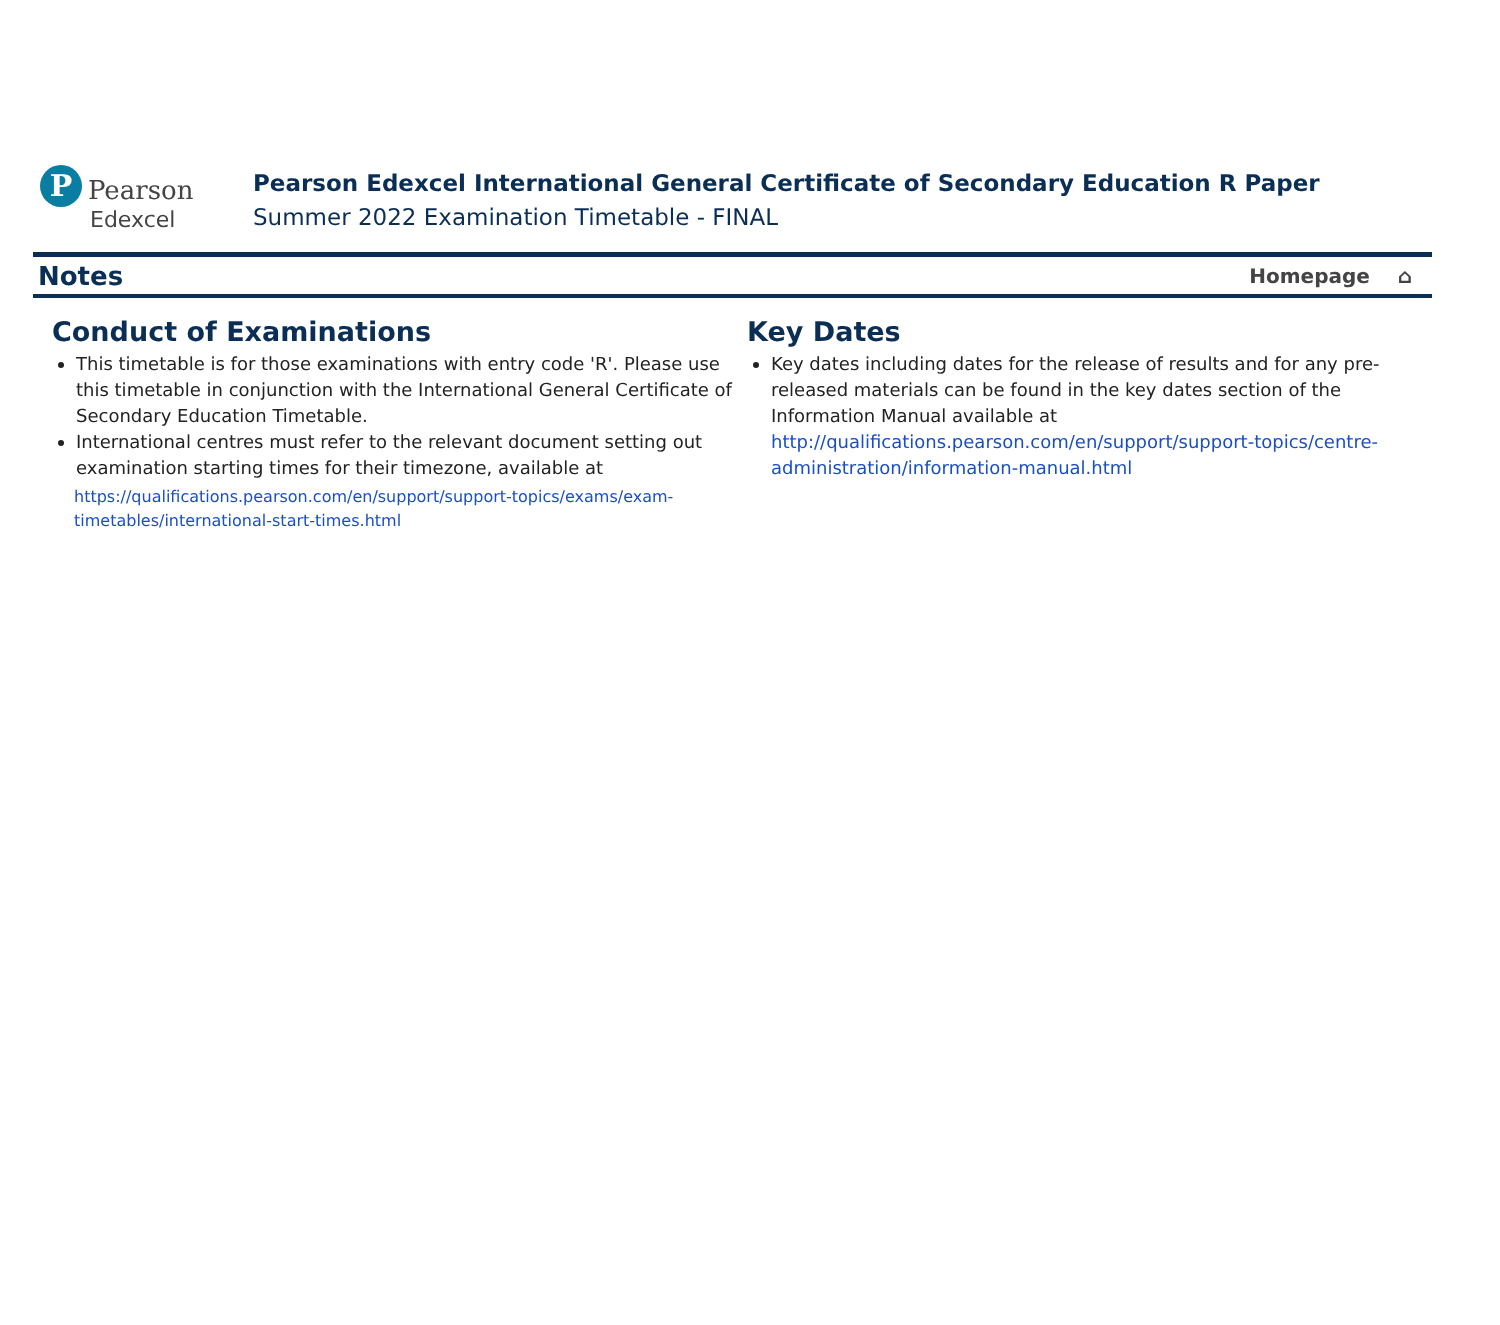P Pearson
Edexcel
Pearson Edexcel International General Certificate of Secondary Education R Paper
Summer 2022 Examination Timetable - FINAL
Notes
Homepage ⌂
Conduct of Examinations
This timetable is for those examinations with entry code 'R'. Please use this timetable in conjunction with the International General Certificate of Secondary Education Timetable.
International centres must refer to the relevant document setting out examination starting times for their timezone, available at
https://qualifications.pearson.com/en/support/support-topics/exams/exam-timetables/international-start-times.html
Key Dates
Key dates including dates for the release of results and for any pre-released materials can be found in the key dates section of the Information Manual available at http://qualifications.pearson.com/en/support/support-topics/centre-administration/information-manual.html